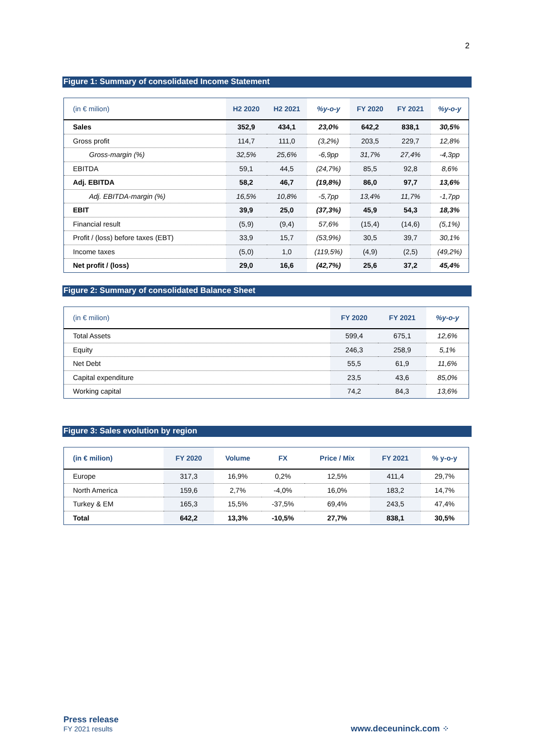2
Figure 1: Summary of consolidated Income Statement
| (in € milion) | H2 2020 | H2 2021 | %y-o-y | FY 2020 | FY 2021 | %y-o-y |
| --- | --- | --- | --- | --- | --- | --- |
| Sales | 352,9 | 434,1 | 23,0% | 642,2 | 838,1 | 30,5% |
| Gross profit | 114,7 | 111,0 | (3,2%) | 203,5 | 229,7 | 12,8% |
| Gross-margin (%) | 32,5% | 25,6% | -6,9pp | 31,7% | 27,4% | -4,3pp |
| EBITDA | 59,1 | 44,5 | (24,7%) | 85,5 | 92,8 | 8,6% |
| Adj. EBITDA | 58,2 | 46,7 | (19,8%) | 86,0 | 97,7 | 13,6% |
| Adj. EBITDA-margin (%) | 16,5% | 10,8% | -5,7pp | 13,4% | 11,7% | -1,7pp |
| EBIT | 39,9 | 25,0 | (37,3%) | 45,9 | 54,3 | 18,3% |
| Financial result | (5,9) | (9,4) | 57,6% | (15,4) | (14,6) | (5,1%) |
| Profit / (loss) before taxes (EBT) | 33,9 | 15,7 | (53,9%) | 30,5 | 39,7 | 30,1% |
| Income taxes | (5,0) | 1,0 | (119,5%) | (4,9) | (2,5) | (49,2%) |
| Net profit / (loss) | 29,0 | 16,6 | (42,7%) | 25,6 | 37,2 | 45,4% |
Figure 2: Summary of consolidated Balance Sheet
| (in € milion) | FY 2020 | FY 2021 | %y-o-y |
| --- | --- | --- | --- |
| Total Assets | 599,4 | 675,1 | 12,6% |
| Equity | 246,3 | 258,9 | 5,1% |
| Net Debt | 55,5 | 61,9 | 11,6% |
| Capital expenditure | 23,5 | 43,6 | 85,0% |
| Working capital | 74,2 | 84,3 | 13,6% |
Figure 3: Sales evolution by region
| (in € milion) | FY 2020 | Volume | FX | Price / Mix | FY 2021 | % y-o-y |
| --- | --- | --- | --- | --- | --- | --- |
| Europe | 317,3 | 16,9% | 0,2% | 12,5% | 411,4 | 29,7% |
| North America | 159,6 | 2,7% | -4,0% | 16,0% | 183,2 | 14,7% |
| Turkey & EM | 165,3 | 15,5% | -37,5% | 69,4% | 243,5 | 47,4% |
| Total | 642,2 | 13,3% | -10,5% | 27,7% | 838,1 | 30,5% |
Press release
FY 2021 results
www.deceuninck.com ⁘